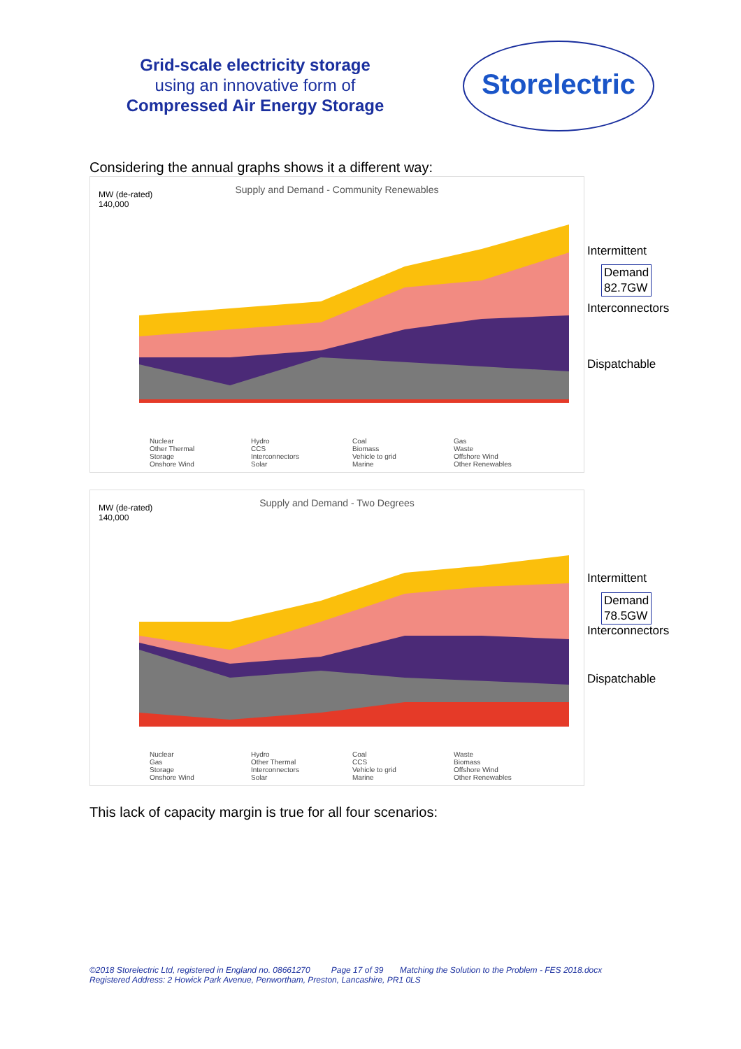Grid-scale electricity storage
using an innovative form of
Compressed Air Energy Storage
Storelectric
Considering the annual graphs shows it a different way:
MW (de-rated)
140,000
Supply and Demand - Community Renewables
Nuclear Hydro Coal Gas Other Thermal CCS Biomass Waste Storage Interconnectors Vehicle to grid Offshore Wind Onshore Wind Solar Marine Other Renewables
Intermittent
Demand
82.7GW
Interconnectors
Dispatchable
MW (de-rated)
140,000
Supply and Demand - Two Degrees
Nuclear Hydro Coal Waste Gas Other Thermal CCS Biomass Storage Interconnectors Vehicle to grid Offshore Wind Onshore Wind Solar Marine Other Renewables
Intermittent
Demand
78.5GW
Interconnectors
Dispatchable
This lack of capacity margin is true for all four scenarios:
©2018 Storelectric Ltd, registered in England no. 08661270 Page 17 of 39 Matching the Solution to the Problem - FES 2018.docx
Registered Address: 2 Howick Park Avenue, Penwortham, Preston, Lancashire, PR1 0LS